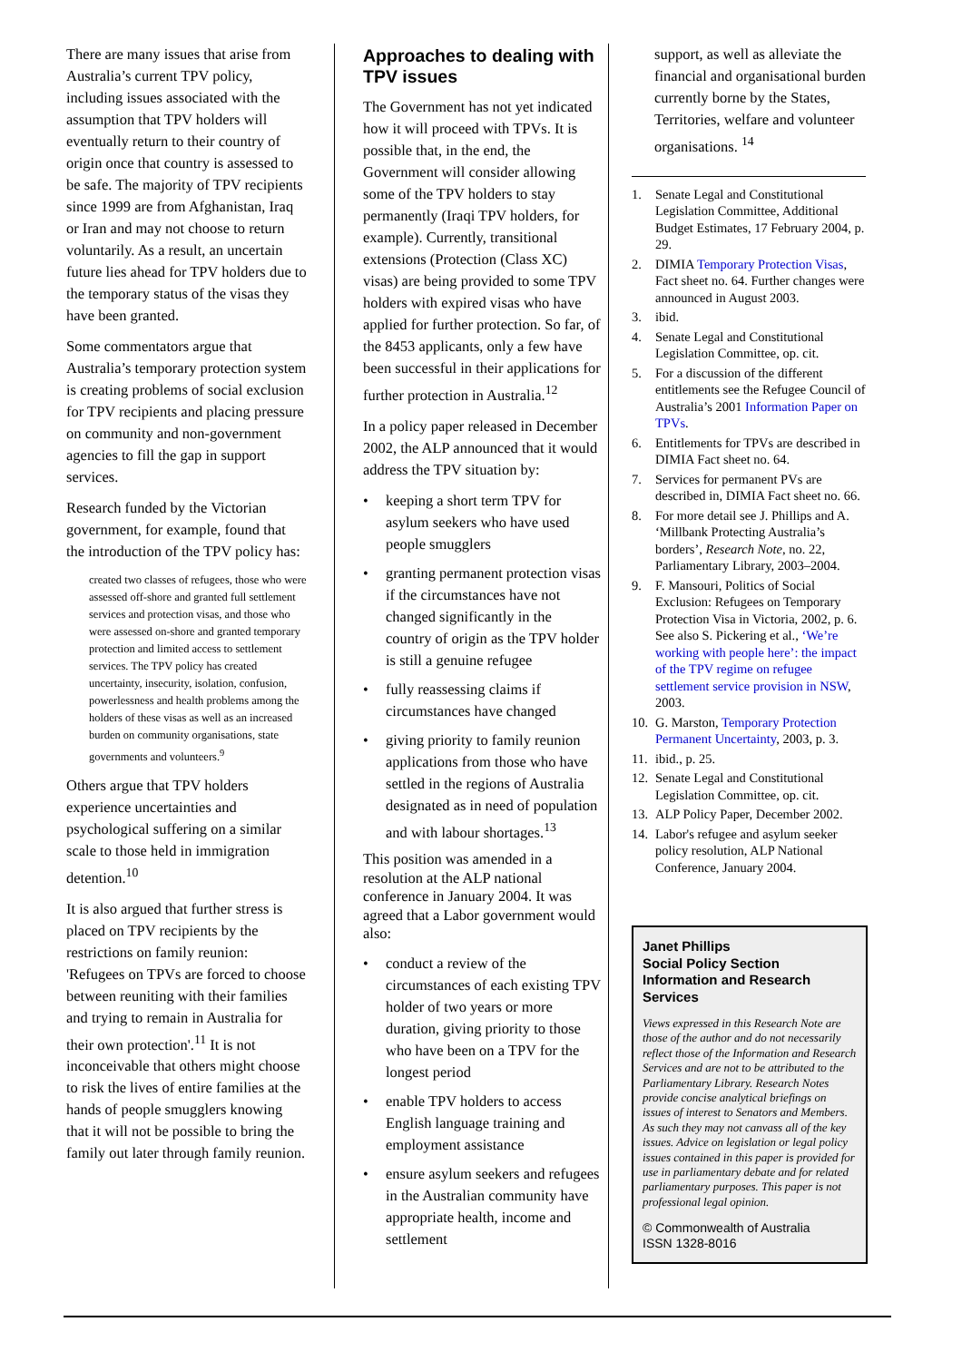There are many issues that arise from Australia’s current TPV policy, including issues associated with the assumption that TPV holders will eventually return to their country of origin once that country is assessed to be safe. The majority of TPV recipients since 1999 are from Afghanistan, Iraq or Iran and may not choose to return voluntarily. As a result, an uncertain future lies ahead for TPV holders due to the temporary status of the visas they have been granted.
Some commentators argue that Australia’s temporary protection system is creating problems of social exclusion for TPV recipients and placing pressure on community and non-government agencies to fill the gap in support services.
Research funded by the Victorian government, for example, found that the introduction of the TPV policy has:
created two classes of refugees, those who were assessed off-shore and granted full settlement services and protection visas, and those who were assessed on-shore and granted temporary protection and limited access to settlement services. The TPV policy has created uncertainty, insecurity, isolation, confusion, powerlessness and health problems among the holders of these visas as well as an increased burden on community organisations, state governments and volunteers.<sup>9</sup>
Others argue that TPV holders experience uncertainties and psychological suffering on a similar scale to those held in immigration detention.<sup>10</sup>
It is also argued that further stress is placed on TPV recipients by the restrictions on family reunion: 'Refugees on TPVs are forced to choose between reuniting with their families and trying to remain in Australia for their own protection'.<sup>11</sup> It is not inconceivable that others might choose to risk the lives of entire families at the hands of people smugglers knowing that it will not be possible to bring the family out later through family reunion.
Approaches to dealing with TPV issues
The Government has not yet indicated how it will proceed with TPVs. It is possible that, in the end, the Government will consider allowing some of the TPV holders to stay permanently (Iraqi TPV holders, for example). Currently, transitional extensions (Protection (Class XC) visas) are being provided to some TPV holders with expired visas who have applied for further protection. So far, of the 8453 applicants, only a few have been successful in their applications for further protection in Australia.<sup>12</sup>
In a policy paper released in December 2002, the ALP announced that it would address the TPV situation by:
• keeping a short term TPV for asylum seekers who have used people smugglers
• granting permanent protection visas if the circumstances have not changed significantly in the country of origin as the TPV holder is still a genuine refugee
• fully reassessing claims if circumstances have changed
• giving priority to family reunion applications from those who have settled in the regions of Australia designated as in need of population and with labour shortages.<sup>13</sup>
This position was amended in a resolution at the ALP national conference in January 2004. It was agreed that a Labor government would also:
• conduct a review of the circumstances of each existing TPV holder of two years or more duration, giving priority to those who have been on a TPV for the longest period
• enable TPV holders to access English language training and employment assistance
• ensure asylum seekers and refugees in the Australian community have appropriate health, income and settlement
support, as well as alleviate the financial and organisational burden currently borne by the States, Territories, welfare and volunteer organisations. <sup>14</sup>
1. Senate Legal and Constitutional Legislation Committee, Additional Budget Estimates, 17 February 2004, p. 29.
2. DIMIA Temporary Protection Visas, Fact sheet no. 64. Further changes were announced in August 2003.
3. ibid.
4. Senate Legal and Constitutional Legislation Committee, op. cit.
5. For a discussion of the different entitlements see the Refugee Council of Australia’s 2001 Information Paper on TPVs.
6. Entitlements for TPVs are described in DIMIA Fact sheet no. 64.
7. Services for permanent PVs are described in, DIMIA Fact sheet no. 66.
8. For more detail see J. Phillips and A. ‘Millbank Protecting Australia’s borders’, Research Note, no. 22, Parliamentary Library, 2003–2004.
9. F. Mansouri, Politics of Social Exclusion: Refugees on Temporary Protection Visa in Victoria, 2002, p. 6. See also S. Pickering et al., ‘We’re working with people here’: the impact of the TPV regime on refugee settlement service provision in NSW, 2003.
10. G. Marston, Temporary Protection Permanent Uncertainty, 2003, p. 3.
11. ibid., p. 25.
12. Senate Legal and Constitutional Legislation Committee, op. cit.
13. ALP Policy Paper, December 2002.
14. Labor's refugee and asylum seeker policy resolution, ALP National Conference, January 2004.
Janet Phillips
Social Policy Section
Information and Research Services
Views expressed in this Research Note are those of the author and do not necessarily reflect those of the Information and Research Services and are not to be attributed to the Parliamentary Library. Research Notes provide concise analytical briefings on issues of interest to Senators and Members. As such they may not canvass all of the key issues. Advice on legislation or legal policy issues contained in this paper is provided for use in parliamentary debate and for related parliamentary purposes. This paper is not professional legal opinion.
© Commonwealth of Australia
ISSN 1328-8016